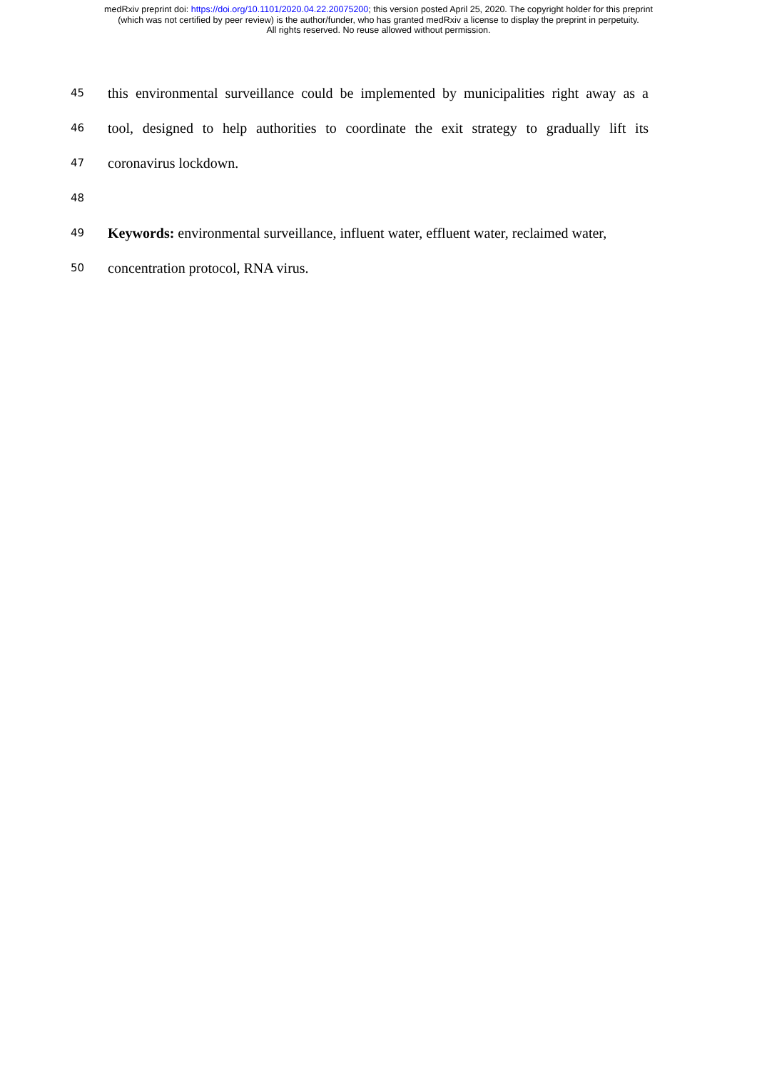medRxiv preprint doi: https://doi.org/10.1101/2020.04.22.20075200; this version posted April 25, 2020. The copyright holder for this preprint
(which was not certified by peer review) is the author/funder, who has granted medRxiv a license to display the preprint in perpetuity.
All rights reserved. No reuse allowed without permission.
45 this environmental surveillance could be implemented by municipalities right away as a
46 tool, designed to help authorities to coordinate the exit strategy to gradually lift its
47 coronavirus lockdown.
48
49 Keywords: environmental surveillance, influent water, effluent water, reclaimed water,
50 concentration protocol, RNA virus.